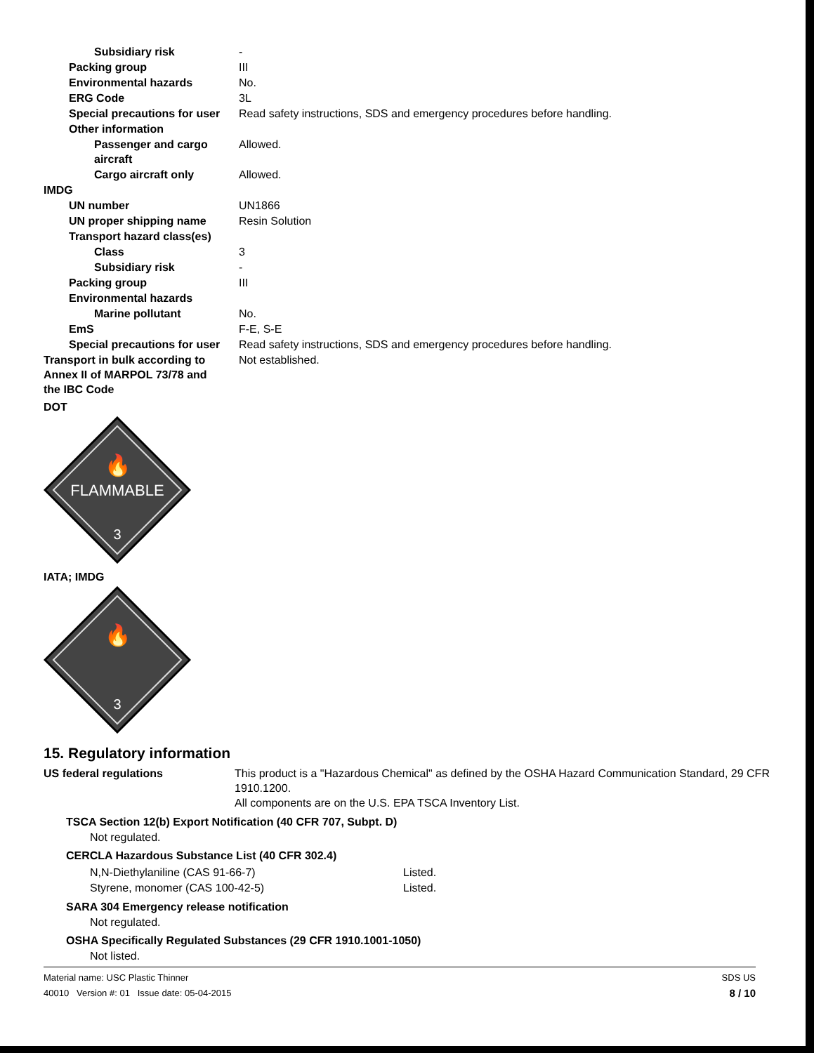Subsidiary risk -
Packing group III
Environmental hazards No.
ERG Code 3L
Special precautions for user Read safety instructions, SDS and emergency procedures before handling.
Other information
Passenger and cargo aircraft Allowed.
Cargo aircraft only Allowed.
IMDG
UN number UN1866
UN proper shipping name Resin Solution
Transport hazard class(es)
Class 3
Subsidiary risk -
Packing group III
Environmental hazards
Marine pollutant No.
EmS F-E, S-E
Special precautions for user Read safety instructions, SDS and emergency procedures before handling.
Transport in bulk according to Annex II of MARPOL 73/78 and the IBC Code Not established.
DOT
🔥
FLAMMABLE
3
IATA; IMDG
🔥
3
15. Regulatory information
US federal regulations This product is a "Hazardous Chemical" as defined by the OSHA Hazard Communication Standard, 29 CFR 1910.1200.
All components are on the U.S. EPA TSCA Inventory List.
TSCA Section 12(b) Export Notification (40 CFR 707, Subpt. D)
Not regulated.
CERCLA Hazardous Substance List (40 CFR 302.4)
N,N-Diethylaniline (CAS 91-66-7) Listed.
Styrene, monomer (CAS 100-42-5) Listed.
SARA 304 Emergency release notification
Not regulated.
OSHA Specifically Regulated Substances (29 CFR 1910.1001-1050)
Not listed.
Material name: USC Plastic Thinner
40010 Version #: 01 Issue date: 05-04-2015
SDS US
8 / 10